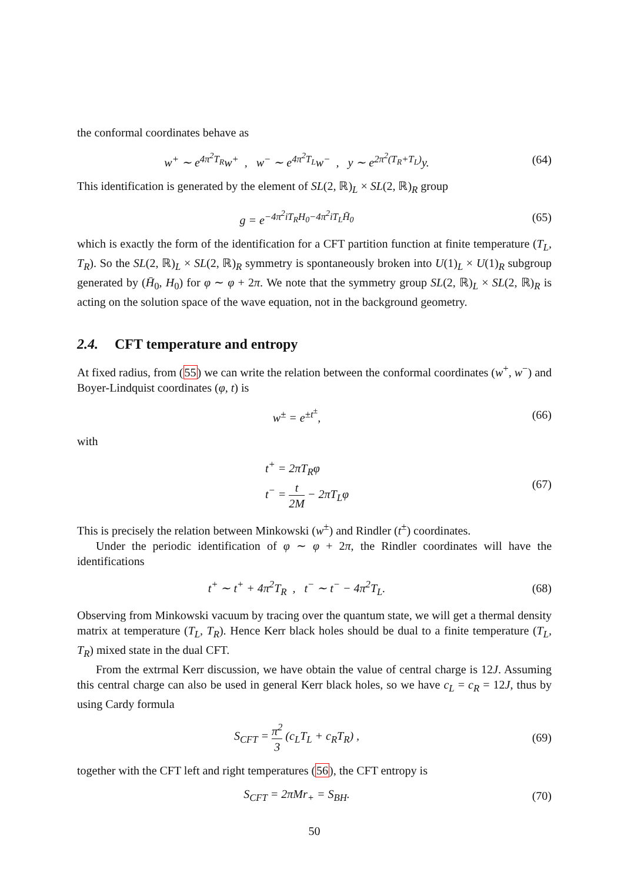the conformal coordinates behave as
w<sup>+</sup> ∼ e<sup>4π<sup>2</sup>T<sub>R</sub></sup>w<sup>+</sup> , w<sup>−</sup> ∼ e<sup>4π<sup>2</sup>T<sub>L</sub></sup>w<sup>−</sup> , y ∼ e<sup>2π<sup>2</sup>(T<sub>R</sub>+T<sub>L</sub>)</sup>y.
(64)
This identification is generated by the element of SL(2, ℝ)<sub>L</sub> × SL(2, ℝ)<sub>R</sub> group
g = e<sup>−4π<sup>2</sup>iT<sub>R</sub>H<sub>0</sub>−4π<sup>2</sup>iT<sub>L</sub>H̄<sub>0</sub></sup> (65)
which is exactly the form of the identification for a CFT partition function at finite temperature (T<sub>L</sub>, T<sub>R</sub>). So the SL(2, ℝ)<sub>L</sub> × SL(2, ℝ)<sub>R</sub> symmetry is spontaneously broken into U(1)<sub>L</sub> × U(1)<sub>R</sub> subgroup generated by (H̄<sub>0</sub>, H<sub>0</sub>) for φ ∼ φ + 2π. We note that the symmetry group SL(2, ℝ)<sub>L</sub> × SL(2, ℝ)<sub>R</sub> is acting on the solution space of the wave equation, not in the background geometry.
2.4. CFT temperature and entropy
At fixed radius, from (55) we can write the relation between the conformal coordinates (w<sup>+</sup>, w<sup>−</sup>) and Boyer-Lindquist coordinates (φ, t) is
w<sup>±</sup> = e<sup>±t<sup>±</sup></sup>, (66)
with
t<sup>+</sup> = 2πT<sub>R</sub>φ
t<sup>−</sup> = t 2M − 2πT<sub>L</sub>φ
(67)
This is precisely the relation between Minkowski (w<sup>±</sup>) and Rindler (t<sup>±</sup>) coordinates.
Under the periodic identification of φ ∼ φ + 2π, the Rindler coordinates will have the identifications
t<sup>+</sup> ∼ t<sup>+</sup> + 4π<sup>2</sup>T<sub>R</sub> , t<sup>−</sup> ∼ t<sup>−</sup> − 4π<sup>2</sup>T<sub>L</sub>.
(68)
Observing from Minkowski vacuum by tracing over the quantum state, we will get a thermal density matrix at temperature (T<sub>L</sub>, T<sub>R</sub>). Hence Kerr black holes should be dual to a finite temperature (T<sub>L</sub>, T<sub>R</sub>) mixed state in the dual CFT.
From the extrmal Kerr discussion, we have obtain the value of central charge is 12J. Assuming this central charge can also be used in general Kerr black holes, so we have c<sub>L</sub> = c<sub>R</sub> = 12J, thus by using Cardy formula
S<sub>CFT</sub> = π<sup>2</sup> 3 (c<sub>L</sub>T<sub>L</sub> + c<sub>R</sub>T<sub>R</sub>) , (69)
together with the CFT left and right temperatures (56), the CFT entropy is
S<sub>CFT</sub> = 2πMr<sub>+</sub> = S<sub>BH</sub>. (70)
50